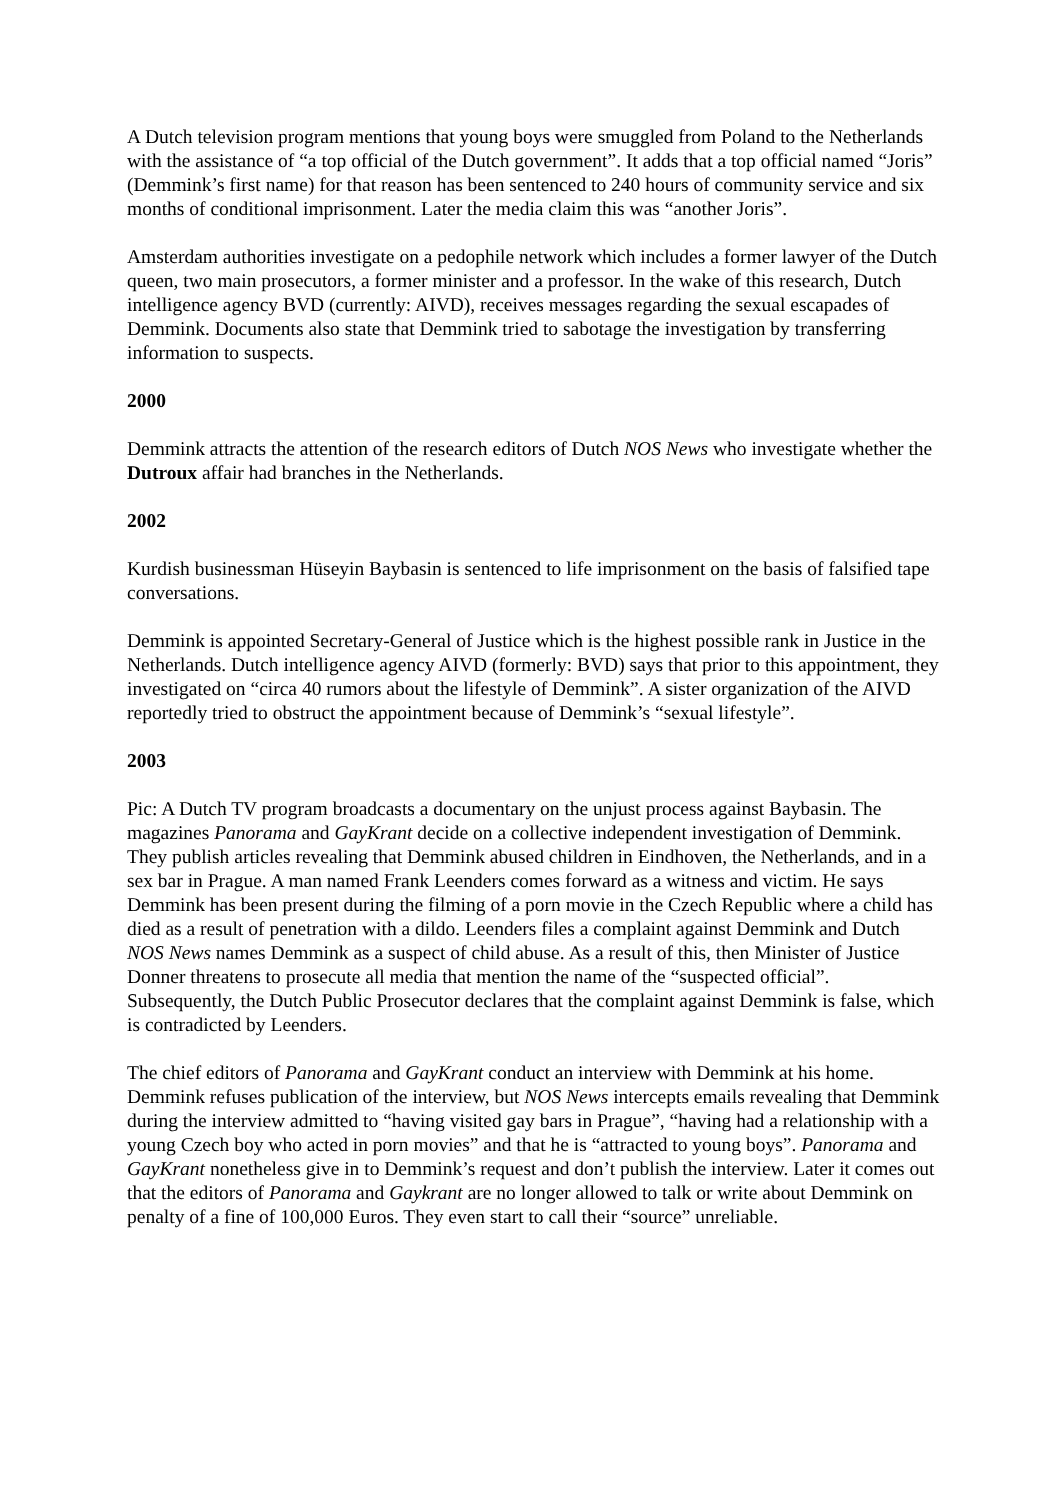A Dutch television program mentions that young boys were smuggled from Poland to the Netherlands with the assistance of “a top official of the Dutch government”. It adds that a top official named “Joris” (Demmink’s first name) for that reason has been sentenced to 240 hours of community service and six months of conditional imprisonment. Later the media claim this was “another Joris”.
Amsterdam authorities investigate on a pedophile network which includes a former lawyer of the Dutch queen, two main prosecutors, a former minister and a professor. In the wake of this research, Dutch intelligence agency BVD (currently: AIVD), receives messages regarding the sexual escapades of Demmink. Documents also state that Demmink tried to sabotage the investigation by transferring information to suspects.
2000
Demmink attracts the attention of the research editors of Dutch NOS News who investigate whether the Dutroux affair had branches in the Netherlands.
2002
Kurdish businessman Hüseyin Baybasin is sentenced to life imprisonment on the basis of falsified tape conversations.
Demmink is appointed Secretary-General of Justice which is the highest possible rank in Justice in the Netherlands. Dutch intelligence agency AIVD (formerly: BVD) says that prior to this appointment, they investigated on “circa 40 rumors about the lifestyle of Demmink”. A sister organization of the AIVD reportedly tried to obstruct the appointment because of Demmink’s “sexual lifestyle”.
2003
Pic: A Dutch TV program broadcasts a documentary on the unjust process against Baybasin. The magazines Panorama and GayKrant decide on a collective independent investigation of Demmink. They publish articles revealing that Demmink abused children in Eindhoven, the Netherlands, and in a sex bar in Prague. A man named Frank Leenders comes forward as a witness and victim. He says Demmink has been present during the filming of a porn movie in the Czech Republic where a child has died as a result of penetration with a dildo. Leenders files a complaint against Demmink and Dutch NOS News names Demmink as a suspect of child abuse. As a result of this, then Minister of Justice Donner threatens to prosecute all media that mention the name of the “suspected official”. Subsequently, the Dutch Public Prosecutor declares that the complaint against Demmink is false, which is contradicted by Leenders.
The chief editors of Panorama and GayKrant conduct an interview with Demmink at his home. Demmink refuses publication of the interview, but NOS News intercepts emails revealing that Demmink during the interview admitted to “having visited gay bars in Prague”, “having had a relationship with a young Czech boy who acted in porn movies” and that he is “attracted to young boys”. Panorama and GayKrant nonetheless give in to Demmink’s request and don’t publish the interview. Later it comes out that the editors of Panorama and Gaykrant are no longer allowed to talk or write about Demmink on penalty of a fine of 100,000 Euros. They even start to call their “source” unreliable.